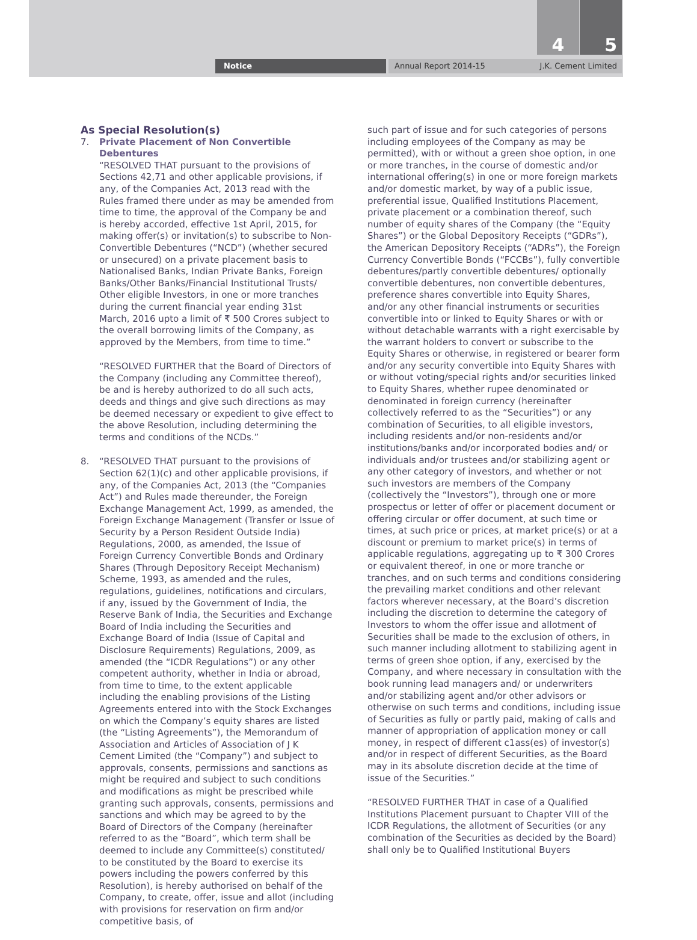4 5
Notice Annual Report 2014-15 J.K. Cement Limited
As Special Resolution(s)
7. Private Placement of Non Convertible Debentures
“RESOLVED THAT pursuant to the provisions of Sections 42,71 and other applicable provisions, if any, of the Companies Act, 2013 read with the Rules framed there under as may be amended from time to time, the approval of the Company be and is hereby accorded, effective 1st April, 2015, for making offer(s) or invitation(s) to subscribe to Non-Convertible Debentures (“NCD”) (whether secured or unsecured) on a private placement basis to Nationalised Banks, Indian Private Banks, Foreign Banks/Other Banks/Financial Institutional Trusts/ Other eligible Investors, in one or more tranches during the current financial year ending 31st March, 2016 upto a limit of ₹ 500 Crores subject to the overall borrowing limits of the Company, as approved by the Members, from time to time.”
“RESOLVED FURTHER that the Board of Directors of the Company (including any Committee thereof), be and is hereby authorized to do all such acts, deeds and things and give such directions as may be deemed necessary or expedient to give effect to the above Resolution, including determining the terms and conditions of the NCDs.”
8. “RESOLVED THAT pursuant to the provisions of Section 62(1)(c) and other applicable provisions, if any, of the Companies Act, 2013 (the “Companies Act”) and Rules made thereunder, the Foreign Exchange Management Act, 1999, as amended, the Foreign Exchange Management (Transfer or Issue of Security by a Person Resident Outside India) Regulations, 2000, as amended, the Issue of Foreign Currency Convertible Bonds and Ordinary Shares (Through Depository Receipt Mechanism) Scheme, 1993, as amended and the rules, regulations, guidelines, notifications and circulars, if any, issued by the Government of India, the Reserve Bank of India, the Securities and Exchange Board of India including the Securities and Exchange Board of India (Issue of Capital and Disclosure Requirements) Regulations, 2009, as amended (the “ICDR Regulations”) or any other competent authority, whether in India or abroad, from time to time, to the extent applicable including the enabling provisions of the Listing Agreements entered into with the Stock Exchanges on which the Company’s equity shares are listed (the “Listing Agreements”), the Memorandum of Association and Articles of Association of J K Cement Limited (the “Company”) and subject to approvals, consents, permissions and sanctions as might be required and subject to such conditions and modifications as might be prescribed while granting such approvals, consents, permissions and sanctions and which may be agreed to by the Board of Directors of the Company (hereinafter referred to as the “Board”, which term shall be deemed to include any Committee(s) constituted/ to be constituted by the Board to exercise its powers including the powers conferred by this Resolution), is hereby authorised on behalf of the Company, to create, offer, issue and allot (including with provisions for reservation on firm and/or competitive basis, of
such part of issue and for such categories of persons including employees of the Company as may be permitted), with or without a green shoe option, in one or more tranches, in the course of domestic and/or international offering(s) in one or more foreign markets and/or domestic market, by way of a public issue, preferential issue, Qualified Institutions Placement, private placement or a combination thereof, such number of equity shares of the Company (the “Equity Shares”) or the Global Depository Receipts (“GDRs”), the American Depository Receipts (“ADRs”), the Foreign Currency Convertible Bonds (“FCCBs”), fully convertible debentures/partly convertible debentures/ optionally convertible debentures, non convertible debentures, preference shares convertible into Equity Shares, and/or any other financial instruments or securities convertible into or linked to Equity Shares or with or without detachable warrants with a right exercisable by the warrant holders to convert or subscribe to the Equity Shares or otherwise, in registered or bearer form and/or any security convertible into Equity Shares with or without voting/special rights and/or securities linked to Equity Shares, whether rupee denominated or denominated in foreign currency (hereinafter collectively referred to as the “Securities”) or any combination of Securities, to all eligible investors, including residents and/or non-residents and/or institutions/banks and/or incorporated bodies and/ or individuals and/or trustees and/or stabilizing agent or any other category of investors, and whether or not such investors are members of the Company (collectively the “Investors”), through one or more prospectus or letter of offer or placement document or offering circular or offer document, at such time or times, at such price or prices, at market price(s) or at a discount or premium to market price(s) in terms of applicable regulations, aggregating up to ₹ 300 Crores or equivalent thereof, in one or more tranche or tranches, and on such terms and conditions considering the prevailing market conditions and other relevant factors wherever necessary, at the Board’s discretion including the discretion to determine the category of Investors to whom the offer issue and allotment of Securities shall be made to the exclusion of others, in such manner including allotment to stabilizing agent in terms of green shoe option, if any, exercised by the Company, and where necessary in consultation with the book running lead managers and/ or underwriters and/or stabilizing agent and/or other advisors or otherwise on such terms and conditions, including issue of Securities as fully or partly paid, making of calls and manner of appropriation of application money or call money, in respect of different c1ass(es) of investor(s) and/or in respect of different Securities, as the Board may in its absolute discretion decide at the time of issue of the Securities.”
“RESOLVED FURTHER THAT in case of a Qualified Institutions Placement pursuant to Chapter VIII of the ICDR Regulations, the allotment of Securities (or any combination of the Securities as decided by the Board) shall only be to Qualified Institutional Buyers